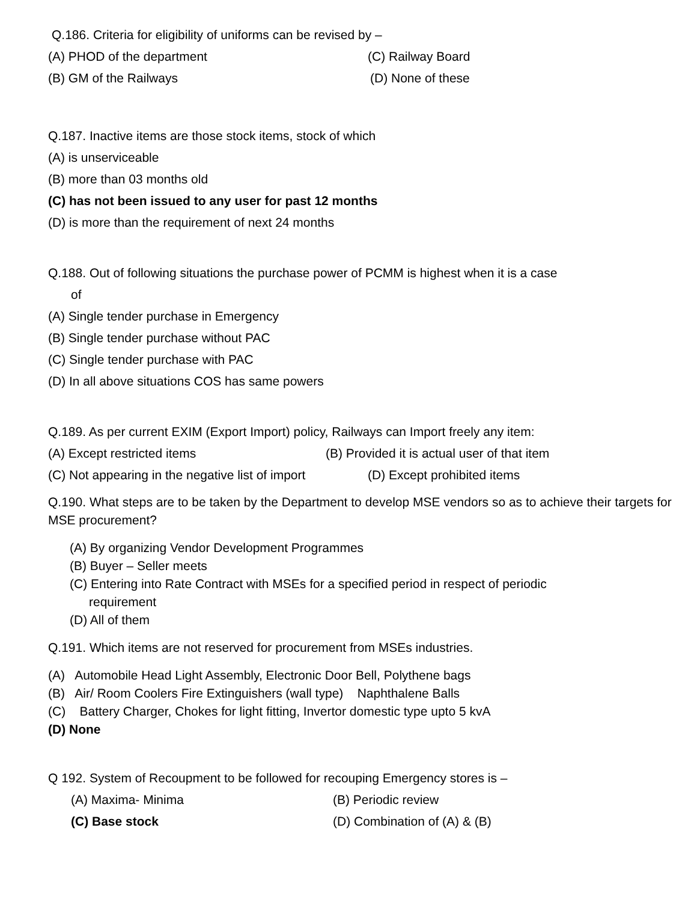Q.186. Criteria for eligibility of uniforms can be revised by –
(A) PHOD of the department (C) Railway Board
(B) GM of the Railways (D) None of these
Q.187. Inactive items are those stock items, stock of which
(A) is unserviceable
(B) more than 03 months old
(C) has not been issued to any user for past 12 months
(D) is more than the requirement of next 24 months
Q.188. Out of following situations the purchase power of PCMM is highest when it is a case
of
(A) Single tender purchase in Emergency
(B) Single tender purchase without PAC
(C) Single tender purchase with PAC
(D) In all above situations COS has same powers
Q.189. As per current EXIM (Export Import) policy, Railways can Import freely any item:
(A) Except restricted items (B) Provided it is actual user of that item
(C) Not appearing in the negative list of import (D) Except prohibited items
Q.190. What steps are to be taken by the Department to develop MSE vendors so as to achieve their targets for MSE procurement?
(A) By organizing Vendor Development Programmes
(B) Buyer – Seller meets
(C) Entering into Rate Contract with MSEs for a specified period in respect of periodic
requirement
(D) All of them
Q.191. Which items are not reserved for procurement from MSEs industries.
(A) Automobile Head Light Assembly, Electronic Door Bell, Polythene bags
(B) Air/ Room Coolers Fire Extinguishers (wall type) Naphthalene Balls
(C) Battery Charger, Chokes for light fitting, Invertor domestic type upto 5 kvA
(D) None
Q 192. System of Recoupment to be followed for recouping Emergency stores is –
(A) Maxima- Minima (B) Periodic review
(C) Base stock (D) Combination of (A) & (B)